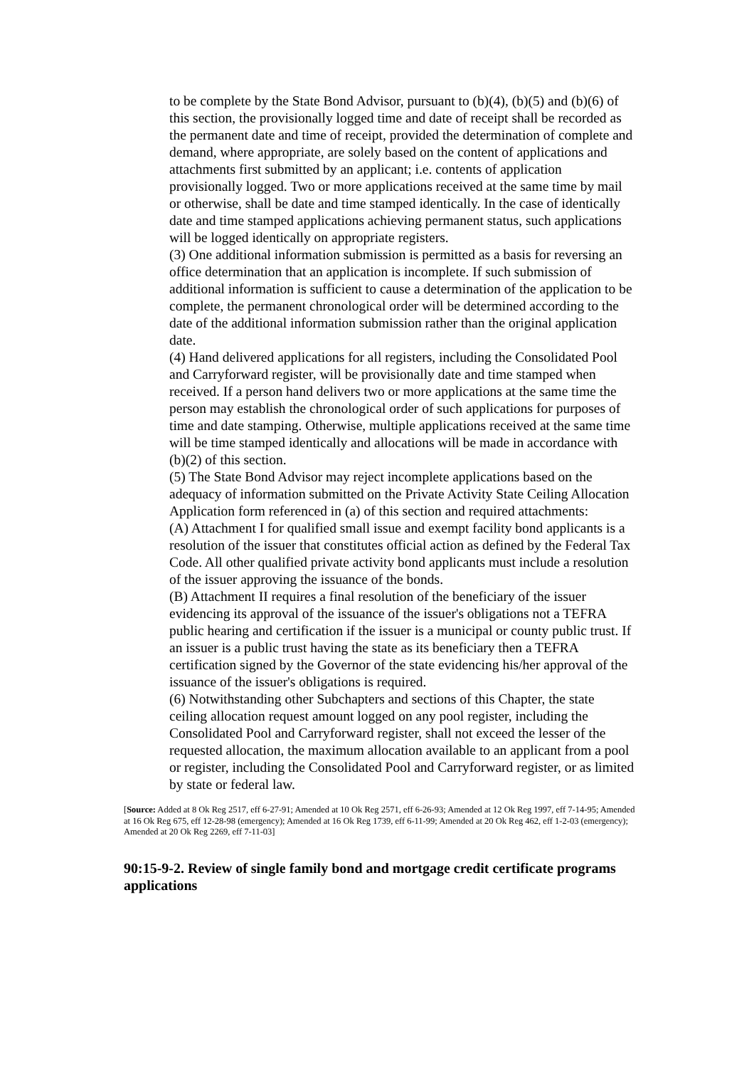to be complete by the State Bond Advisor, pursuant to (b)(4), (b)(5) and (b)(6) of this section, the provisionally logged time and date of receipt shall be recorded as the permanent date and time of receipt, provided the determination of complete and demand, where appropriate, are solely based on the content of applications and attachments first submitted by an applicant; i.e. contents of application provisionally logged. Two or more applications received at the same time by mail or otherwise, shall be date and time stamped identically. In the case of identically date and time stamped applications achieving permanent status, such applications will be logged identically on appropriate registers.
(3) One additional information submission is permitted as a basis for reversing an office determination that an application is incomplete. If such submission of additional information is sufficient to cause a determination of the application to be complete, the permanent chronological order will be determined according to the date of the additional information submission rather than the original application date.
(4) Hand delivered applications for all registers, including the Consolidated Pool and Carryforward register, will be provisionally date and time stamped when received. If a person hand delivers two or more applications at the same time the person may establish the chronological order of such applications for purposes of time and date stamping. Otherwise, multiple applications received at the same time will be time stamped identically and allocations will be made in accordance with (b)(2) of this section.
(5) The State Bond Advisor may reject incomplete applications based on the adequacy of information submitted on the Private Activity State Ceiling Allocation Application form referenced in (a) of this section and required attachments:
(A) Attachment I for qualified small issue and exempt facility bond applicants is a resolution of the issuer that constitutes official action as defined by the Federal Tax Code. All other qualified private activity bond applicants must include a resolution of the issuer approving the issuance of the bonds.
(B) Attachment II requires a final resolution of the beneficiary of the issuer evidencing its approval of the issuance of the issuer's obligations not a TEFRA public hearing and certification if the issuer is a municipal or county public trust. If an issuer is a public trust having the state as its beneficiary then a TEFRA certification signed by the Governor of the state evidencing his/her approval of the issuance of the issuer's obligations is required.
(6) Notwithstanding other Subchapters and sections of this Chapter, the state ceiling allocation request amount logged on any pool register, including the Consolidated Pool and Carryforward register, shall not exceed the lesser of the requested allocation, the maximum allocation available to an applicant from a pool or register, including the Consolidated Pool and Carryforward register, or as limited by state or federal law.
[Source: Added at 8 Ok Reg 2517, eff 6-27-91; Amended at 10 Ok Reg 2571, eff 6-26-93; Amended at 12 Ok Reg 1997, eff 7-14-95; Amended at 16 Ok Reg 675, eff 12-28-98 (emergency); Amended at 16 Ok Reg 1739, eff 6-11-99; Amended at 20 Ok Reg 462, eff 1-2-03 (emergency); Amended at 20 Ok Reg 2269, eff 7-11-03]
90:15-9-2. Review of single family bond and mortgage credit certificate programs applications